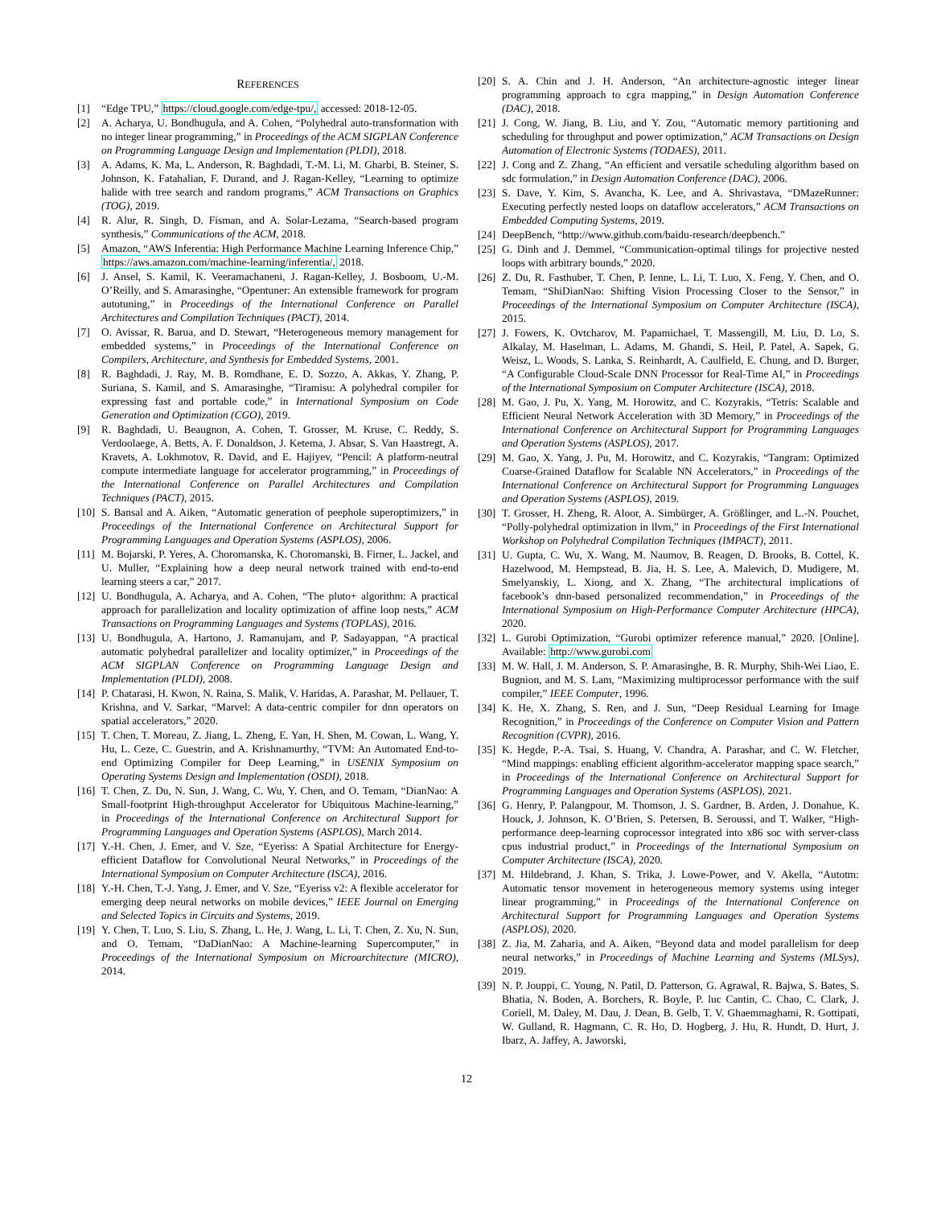REFERENCES
[1] “Edge TPU,” https://cloud.google.com/edge-tpu/, accessed: 2018-12-05.
[2] A. Acharya, U. Bondhugula, and A. Cohen, “Polyhedral auto-transformation with no integer linear programming,” in Proceedings of the ACM SIGPLAN Conference on Programming Language Design and Implementation (PLDI), 2018.
[3] A. Adams, K. Ma, L. Anderson, R. Baghdadi, T.-M. Li, M. Gharbi, B. Steiner, S. Johnson, K. Fatahalian, F. Durand, and J. Ragan-Kelley, “Learning to optimize halide with tree search and random programs,” ACM Transactions on Graphics (TOG), 2019.
[4] R. Alur, R. Singh, D. Fisman, and A. Solar-Lezama, “Search-based program synthesis,” Communications of the ACM, 2018.
[5] Amazon, “AWS Inferentia: High Performance Machine Learning Inference Chip,” https://aws.amazon.com/machine-learning/inferentia/, 2018.
[6] J. Ansel, S. Kamil, K. Veeramachaneni, J. Ragan-Kelley, J. Bosboom, U.-M. O’Reilly, and S. Amarasinghe, “Opentuner: An extensible framework for program autotuning,” in Proceedings of the International Conference on Parallel Architectures and Compilation Techniques (PACT), 2014.
[7] O. Avissar, R. Barua, and D. Stewart, “Heterogeneous memory management for embedded systems,” in Proceedings of the International Conference on Compilers, Architecture, and Synthesis for Embedded Systems, 2001.
[8] R. Baghdadi, J. Ray, M. B. Romdhane, E. D. Sozzo, A. Akkas, Y. Zhang, P. Suriana, S. Kamil, and S. Amarasinghe, “Tiramisu: A polyhedral compiler for expressing fast and portable code,” in International Symposium on Code Generation and Optimization (CGO), 2019.
[9] R. Baghdadi, U. Beaugnon, A. Cohen, T. Grosser, M. Kruse, C. Reddy, S. Verdoolaege, A. Betts, A. F. Donaldson, J. Ketema, J. Absar, S. Van Haastregt, A. Kravets, A. Lokhmotov, R. David, and E. Hajiyev, “Pencil: A platform-neutral compute intermediate language for accelerator programming,” in Proceedings of the International Conference on Parallel Architectures and Compilation Techniques (PACT), 2015.
[10] S. Bansal and A. Aiken, “Automatic generation of peephole superoptimizers,” in Proceedings of the International Conference on Architectural Support for Programming Languages and Operation Systems (ASPLOS), 2006.
[11] M. Bojarski, P. Yeres, A. Choromanska, K. Choromanski, B. Firner, L. Jackel, and U. Muller, “Explaining how a deep neural network trained with end-to-end learning steers a car,” 2017.
[12] U. Bondhugula, A. Acharya, and A. Cohen, “The pluto+ algorithm: A practical approach for parallelization and locality optimization of affine loop nests,” ACM Transactions on Programming Languages and Systems (TOPLAS), 2016.
[13] U. Bondhugula, A. Hartono, J. Ramanujam, and P. Sadayappan, “A practical automatic polyhedral parallelizer and locality optimizer,” in Proceedings of the ACM SIGPLAN Conference on Programming Language Design and Implementation (PLDI), 2008.
[14] P. Chatarasi, H. Kwon, N. Raina, S. Malik, V. Haridas, A. Parashar, M. Pellauer, T. Krishna, and V. Sarkar, “Marvel: A data-centric compiler for dnn operators on spatial accelerators,” 2020.
[15] T. Chen, T. Moreau, Z. Jiang, L. Zheng, E. Yan, H. Shen, M. Cowan, L. Wang, Y. Hu, L. Ceze, C. Guestrin, and A. Krishnamurthy, “TVM: An Automated End-to-end Optimizing Compiler for Deep Learning,” in USENIX Symposium on Operating Systems Design and Implementation (OSDI), 2018.
[16] T. Chen, Z. Du, N. Sun, J. Wang, C. Wu, Y. Chen, and O. Temam, “DianNao: A Small-footprint High-throughput Accelerator for Ubiquitous Machine-learning,” in Proceedings of the International Conference on Architectural Support for Programming Languages and Operation Systems (ASPLOS), March 2014.
[17] Y.-H. Chen, J. Emer, and V. Sze, “Eyeriss: A Spatial Architecture for Energy-efficient Dataflow for Convolutional Neural Networks,” in Proceedings of the International Symposium on Computer Architecture (ISCA), 2016.
[18] Y.-H. Chen, T.-J. Yang, J. Emer, and V. Sze, “Eyeriss v2: A flexible accelerator for emerging deep neural networks on mobile devices,” IEEE Journal on Emerging and Selected Topics in Circuits and Systems, 2019.
[19] Y. Chen, T. Luo, S. Liu, S. Zhang, L. He, J. Wang, L. Li, T. Chen, Z. Xu, N. Sun, and O. Temam, “DaDianNao: A Machine-learning Supercomputer,” in Proceedings of the International Symposium on Microarchitecture (MICRO), 2014.
[20] S. A. Chin and J. H. Anderson, “An architecture-agnostic integer linear programming approach to cgra mapping,” in Design Automation Conference (DAC), 2018.
[21] J. Cong, W. Jiang, B. Liu, and Y. Zou, “Automatic memory partitioning and scheduling for throughput and power optimization,” ACM Transactions on Design Automation of Electronic Systems (TODAES), 2011.
[22] J. Cong and Z. Zhang, “An efficient and versatile scheduling algorithm based on sdc formulation,” in Design Automation Conference (DAC), 2006.
[23] S. Dave, Y. Kim, S. Avancha, K. Lee, and A. Shrivastava, “DMazeRunner: Executing perfectly nested loops on dataflow accelerators,” ACM Transactions on Embedded Computing Systems, 2019.
[24] DeepBench, “http://www.github.com/baidu-research/deepbench.”
[25] G. Dinh and J. Demmel, “Communication-optimal tilings for projective nested loops with arbitrary bounds,” 2020.
[26] Z. Du, R. Fasthuber, T. Chen, P. Ienne, L. Li, T. Luo, X. Feng, Y. Chen, and O. Temam, “ShiDianNao: Shifting Vision Processing Closer to the Sensor,” in Proceedings of the International Symposium on Computer Architecture (ISCA), 2015.
[27] J. Fowers, K. Ovtcharov, M. Papamichael, T. Massengill, M. Liu, D. Lo, S. Alkalay, M. Haselman, L. Adams, M. Ghandi, S. Heil, P. Patel, A. Sapek, G. Weisz, L. Woods, S. Lanka, S. Reinhardt, A. Caulfield, E. Chung, and D. Burger, “A Configurable Cloud-Scale DNN Processor for Real-Time AI,” in Proceedings of the International Symposium on Computer Architecture (ISCA), 2018.
[28] M. Gao, J. Pu, X. Yang, M. Horowitz, and C. Kozyrakis, “Tetris: Scalable and Efficient Neural Network Acceleration with 3D Memory,” in Proceedings of the International Conference on Architectural Support for Programming Languages and Operation Systems (ASPLOS), 2017.
[29] M. Gao, X. Yang, J. Pu, M. Horowitz, and C. Kozyrakis, “Tangram: Optimized Coarse-Grained Dataflow for Scalable NN Accelerators,” in Proceedings of the International Conference on Architectural Support for Programming Languages and Operation Systems (ASPLOS), 2019.
[30] T. Grosser, H. Zheng, R. Aloor, A. Simbürger, A. Größlinger, and L.-N. Pouchet, “Polly-polyhedral optimization in llvm,” in Proceedings of the First International Workshop on Polyhedral Compilation Techniques (IMPACT), 2011.
[31] U. Gupta, C. Wu, X. Wang, M. Naumov, B. Reagen, D. Brooks, B. Cottel, K. Hazelwood, M. Hempstead, B. Jia, H. S. Lee, A. Malevich, D. Mudigere, M. Smelyanskiy, L. Xiong, and X. Zhang, “The architectural implications of facebook’s dnn-based personalized recommendation,” in Proceedings of the International Symposium on High-Performance Computer Architecture (HPCA), 2020.
[32] L. Gurobi Optimization, “Gurobi optimizer reference manual,” 2020. [Online]. Available: http://www.gurobi.com
[33] M. W. Hall, J. M. Anderson, S. P. Amarasinghe, B. R. Murphy, Shih-Wei Liao, E. Bugnion, and M. S. Lam, “Maximizing multiprocessor performance with the suif compiler,” IEEE Computer, 1996.
[34] K. He, X. Zhang, S. Ren, and J. Sun, “Deep Residual Learning for Image Recognition,” in Proceedings of the Conference on Computer Vision and Pattern Recognition (CVPR), 2016.
[35] K. Hegde, P.-A. Tsai, S. Huang, V. Chandra, A. Parashar, and C. W. Fletcher, “Mind mappings: enabling efficient algorithm-accelerator mapping space search,” in Proceedings of the International Conference on Architectural Support for Programming Languages and Operation Systems (ASPLOS), 2021.
[36] G. Henry, P. Palangpour, M. Thomson, J. S. Gardner, B. Arden, J. Donahue, K. Houck, J. Johnson, K. O’Brien, S. Petersen, B. Seroussi, and T. Walker, “High-performance deep-learning coprocessor integrated into x86 soc with server-class cpus industrial product,” in Proceedings of the International Symposium on Computer Architecture (ISCA), 2020.
[37] M. Hildebrand, J. Khan, S. Trika, J. Lowe-Power, and V. Akella, “Autotm: Automatic tensor movement in heterogeneous memory systems using integer linear programming,” in Proceedings of the International Conference on Architectural Support for Programming Languages and Operation Systems (ASPLOS), 2020.
[38] Z. Jia, M. Zaharia, and A. Aiken, “Beyond data and model parallelism for deep neural networks,” in Proceedings of Machine Learning and Systems (MLSys), 2019.
[39] N. P. Jouppi, C. Young, N. Patil, D. Patterson, G. Agrawal, R. Bajwa, S. Bates, S. Bhatia, N. Boden, A. Borchers, R. Boyle, P. luc Cantin, C. Chao, C. Clark, J. Coriell, M. Daley, M. Dau, J. Dean, B. Gelb, T. V. Ghaemmaghami, R. Gottipati, W. Gulland, R. Hagmann, C. R. Ho, D. Hogberg, J. Hu, R. Hundt, D. Hurt, J. Ibarz, A. Jaffey, A. Jaworski,
12